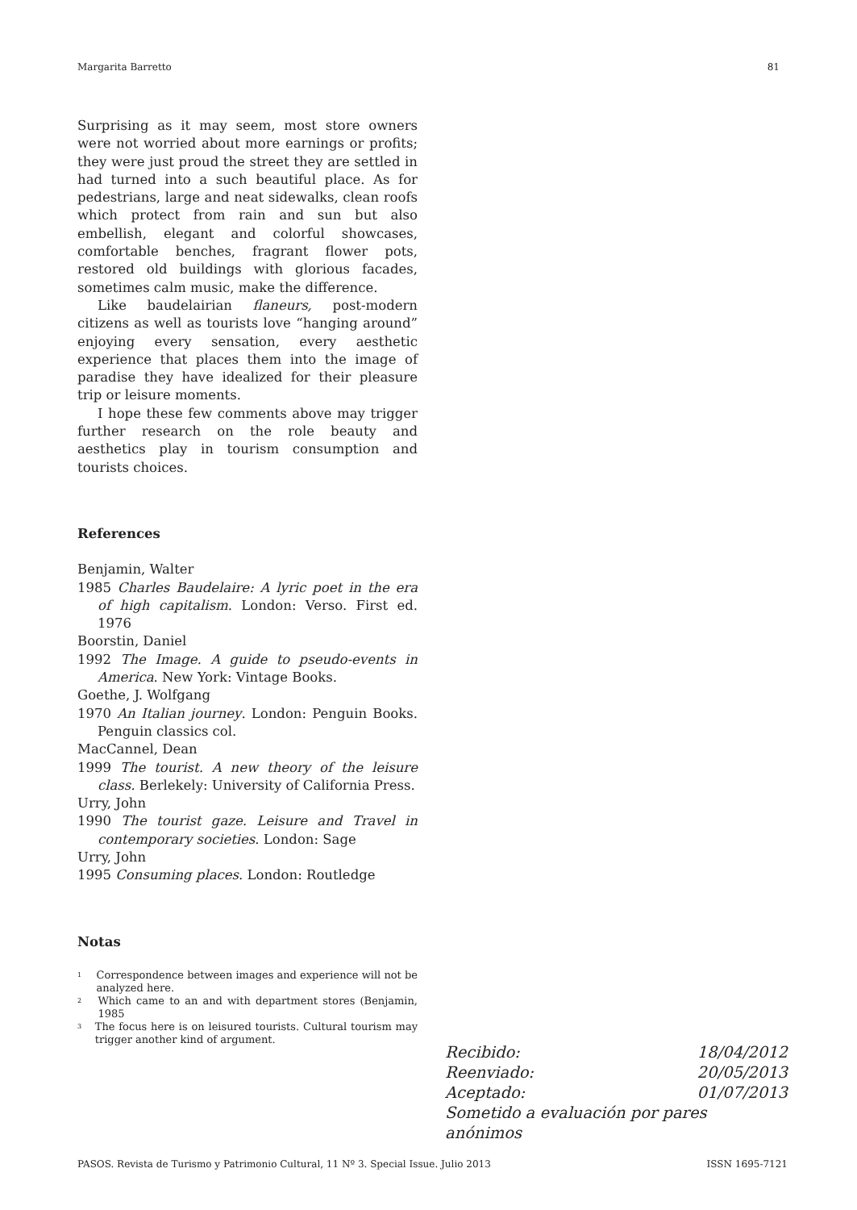Margarita Barretto 81
Surprising as it may seem, most store owners were not worried about more earnings or profits; they were just proud the street they are settled in had turned into a such beautiful place. As for pedestrians, large and neat sidewalks, clean roofs which protect from rain and sun but also embellish, elegant and colorful showcases, comfortable benches, fragrant flower pots, restored old buildings with glorious facades, sometimes calm music, make the difference.
Like baudelairian flaneurs, post-modern citizens as well as tourists love “hanging around” enjoying every sensation, every aesthetic experience that places them into the image of paradise they have idealized for their pleasure trip or leisure moments.
I hope these few comments above may trigger further research on the role beauty and aesthetics play in tourism consumption and tourists choices.
References
Benjamin, Walter
1985 Charles Baudelaire: A lyric poet in the era of high capitalism. London: Verso. First ed. 1976
Boorstin, Daniel
1992 The Image. A guide to pseudo-events in America. New York: Vintage Books.
Goethe, J. Wolfgang
1970 An Italian journey. London: Penguin Books. Penguin classics col.
MacCannel, Dean
1999 The tourist. A new theory of the leisure class. Berlekely: University of California Press.
Urry, John
1990 The tourist gaze. Leisure and Travel in contemporary societies. London: Sage
Urry, John
1995 Consuming places. London: Routledge
Notas
<sup>1</sup> Correspondence between images and experience will not be analyzed here.
<sup>2</sup> Which came to an and with department stores (Benjamin, 1985
<sup>3</sup> The focus here is on leisured tourists. Cultural tourism may trigger another kind of argument.
Recibido: 18/04/2012
Reenviado: 20/05/2013
Aceptado: 01/07/2013
Sometido a evaluación por pares anónimos
PASOS. Revista de Turismo y Patrimonio Cultural, 11 Nº 3. Special Issue. Julio 2013 ISSN 1695-7121